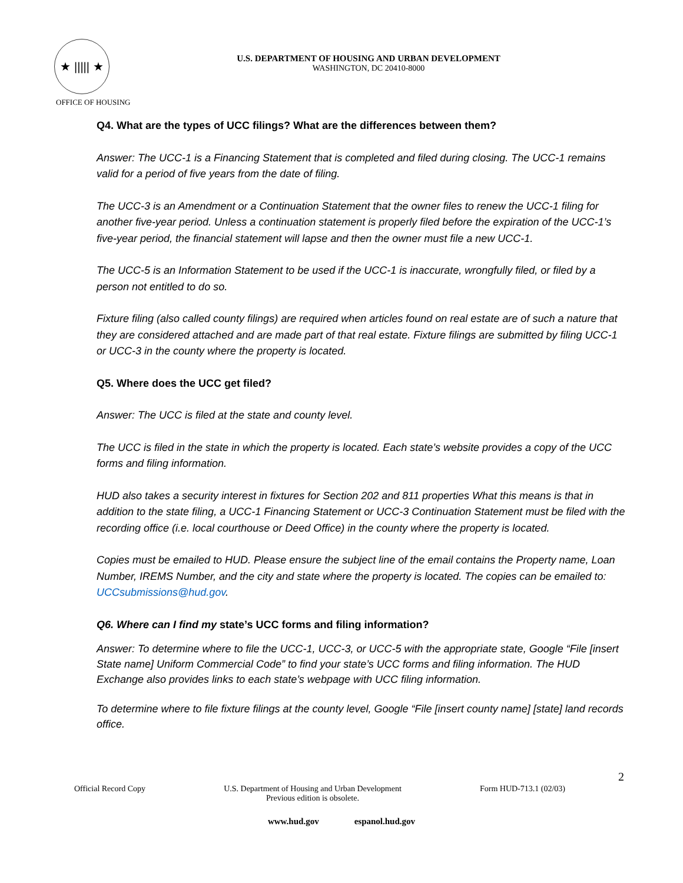★ ||||| ★
OFFICE OF HOUSING
U.S. DEPARTMENT OF HOUSING AND URBAN DEVELOPMENT
WASHINGTON, DC 20410-8000
Q4. What are the types of UCC filings? What are the differences between them?
Answer: The UCC-1 is a Financing Statement that is completed and filed during closing. The UCC-1 remains valid for a period of five years from the date of filing.
The UCC-3 is an Amendment or a Continuation Statement that the owner files to renew the UCC-1 filing for another five-year period. Unless a continuation statement is properly filed before the expiration of the UCC-1’s five-year period, the financial statement will lapse and then the owner must file a new UCC-1.
The UCC-5 is an Information Statement to be used if the UCC-1 is inaccurate, wrongfully filed, or filed by a person not entitled to do so.
Fixture filing (also called county filings) are required when articles found on real estate are of such a nature that they are considered attached and are made part of that real estate. Fixture filings are submitted by filing UCC-1 or UCC-3 in the county where the property is located.
Q5. Where does the UCC get filed?
Answer: The UCC is filed at the state and county level.
The UCC is filed in the state in which the property is located. Each state’s website provides a copy of the UCC forms and filing information.
HUD also takes a security interest in fixtures for Section 202 and 811 properties What this means is that in addition to the state filing, a UCC-1 Financing Statement or UCC-3 Continuation Statement must be filed with the recording office (i.e. local courthouse or Deed Office) in the county where the property is located.
Copies must be emailed to HUD. Please ensure the subject line of the email contains the Property name, Loan Number, IREMS Number, and the city and state where the property is located. The copies can be emailed to: UCCsubmissions@hud.gov.
Q6. Where can I find my state’s UCC forms and filing information?
Answer: To determine where to file the UCC-1, UCC-3, or UCC-5 with the appropriate state, Google “File [insert State name] Uniform Commercial Code” to find your state’s UCC forms and filing information. The HUD Exchange also provides links to each state’s webpage with UCC filing information.
To determine where to file fixture filings at the county level, Google “File [insert county name] [state] land records office.
2
Official Record Copy U.S. Department of Housing and Urban Development
Previous edition is obsolete. Form HUD-713.1 (02/03)
www.hud.gov espanol.hud.gov